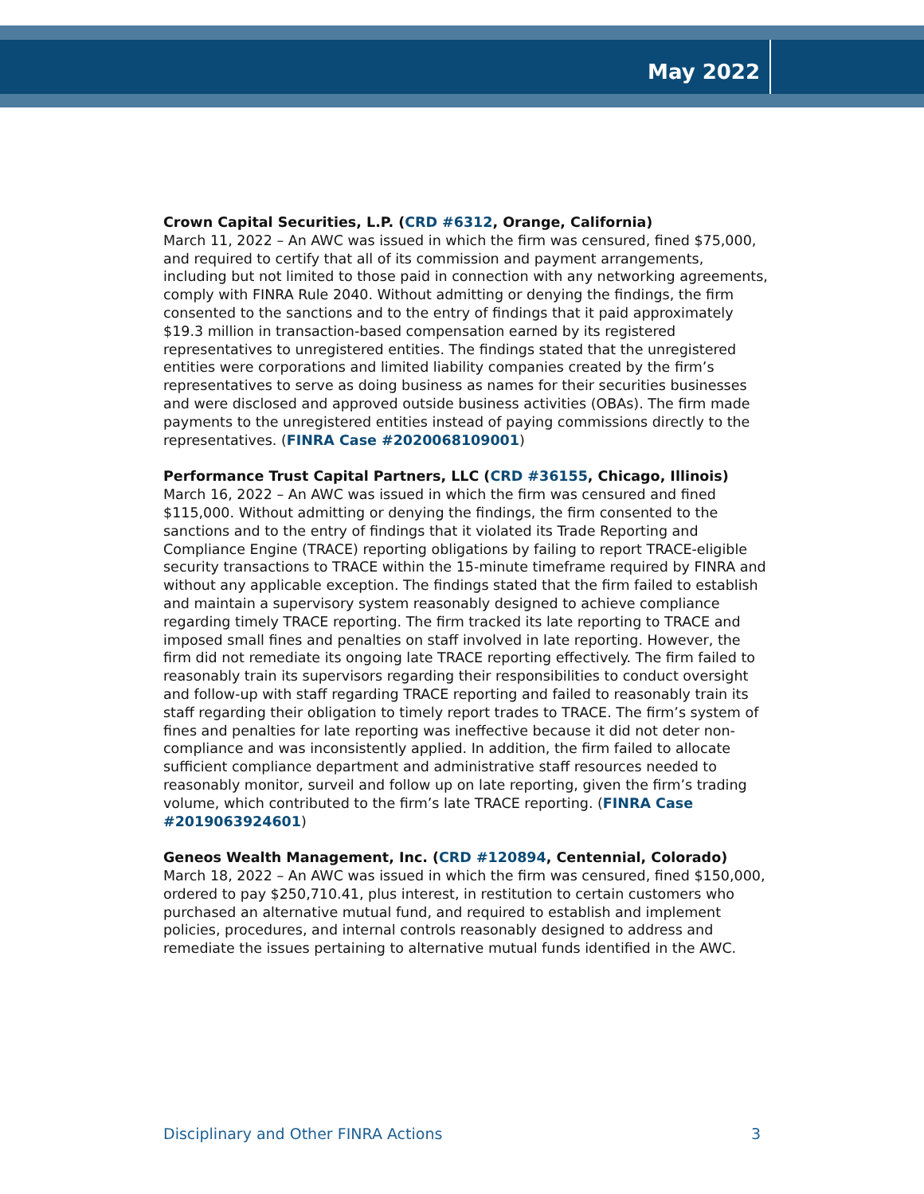May 2022
Crown Capital Securities, L.P. (CRD #6312, Orange, California)
March 11, 2022 – An AWC was issued in which the firm was censured, fined $75,000, and required to certify that all of its commission and payment arrangements, including but not limited to those paid in connection with any networking agreements, comply with FINRA Rule 2040. Without admitting or denying the findings, the firm consented to the sanctions and to the entry of findings that it paid approximately $19.3 million in transaction-based compensation earned by its registered representatives to unregistered entities. The findings stated that the unregistered entities were corporations and limited liability companies created by the firm’s representatives to serve as doing business as names for their securities businesses and were disclosed and approved outside business activities (OBAs). The firm made payments to the unregistered entities instead of paying commissions directly to the representatives. (FINRA Case #2020068109001)
Performance Trust Capital Partners, LLC (CRD #36155, Chicago, Illinois)
March 16, 2022 – An AWC was issued in which the firm was censured and fined $115,000. Without admitting or denying the findings, the firm consented to the sanctions and to the entry of findings that it violated its Trade Reporting and Compliance Engine (TRACE) reporting obligations by failing to report TRACE-eligible security transactions to TRACE within the 15-minute timeframe required by FINRA and without any applicable exception. The findings stated that the firm failed to establish and maintain a supervisory system reasonably designed to achieve compliance regarding timely TRACE reporting. The firm tracked its late reporting to TRACE and imposed small fines and penalties on staff involved in late reporting. However, the firm did not remediate its ongoing late TRACE reporting effectively. The firm failed to reasonably train its supervisors regarding their responsibilities to conduct oversight and follow-up with staff regarding TRACE reporting and failed to reasonably train its staff regarding their obligation to timely report trades to TRACE. The firm’s system of fines and penalties for late reporting was ineffective because it did not deter non-compliance and was inconsistently applied. In addition, the firm failed to allocate sufficient compliance department and administrative staff resources needed to reasonably monitor, surveil and follow up on late reporting, given the firm’s trading volume, which contributed to the firm’s late TRACE reporting. (FINRA Case #2019063924601)
Geneos Wealth Management, Inc. (CRD #120894, Centennial, Colorado)
March 18, 2022 – An AWC was issued in which the firm was censured, fined $150,000, ordered to pay $250,710.41, plus interest, in restitution to certain customers who purchased an alternative mutual fund, and required to establish and implement policies, procedures, and internal controls reasonably designed to address and remediate the issues pertaining to alternative mutual funds identified in the AWC.
Disciplinary and Other FINRA Actions 3